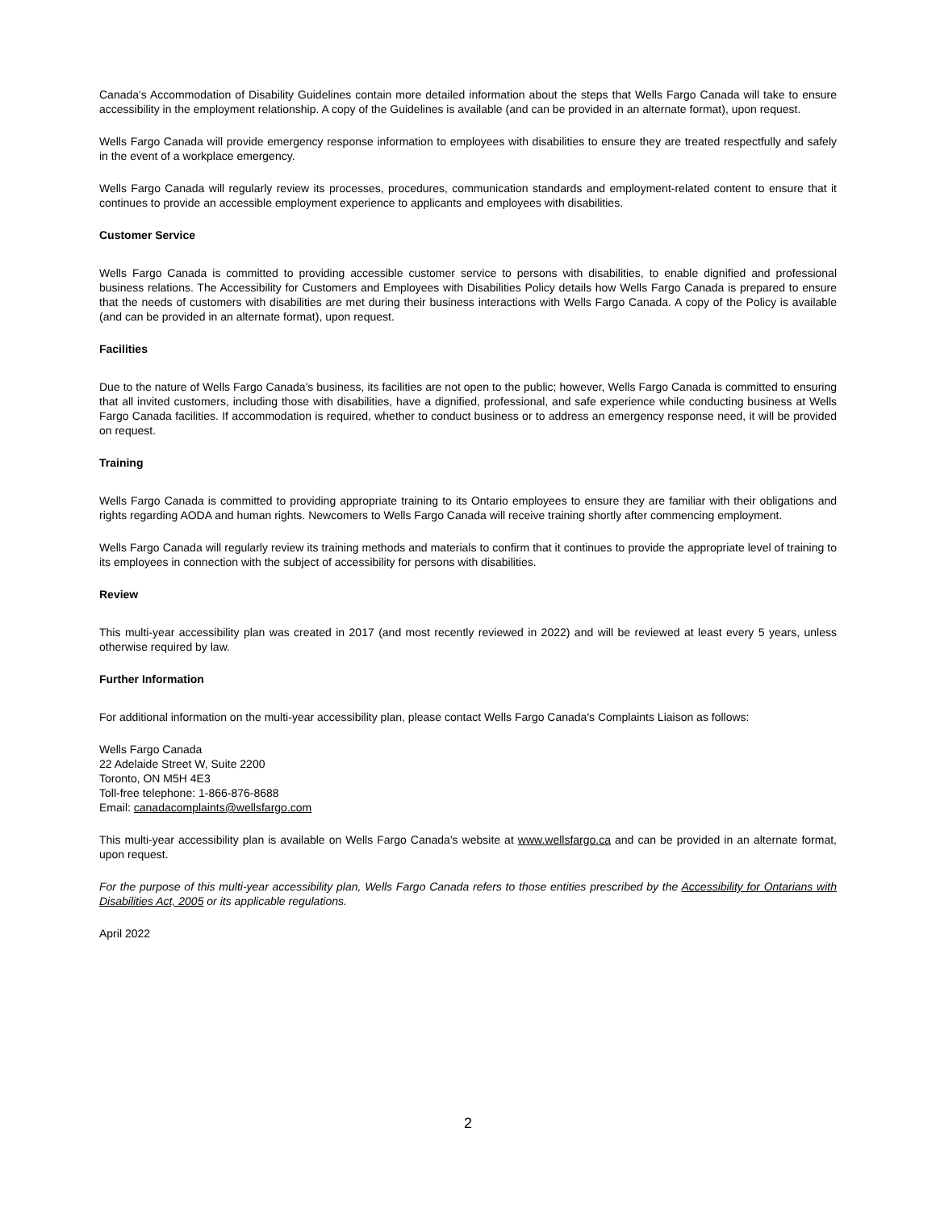Canada's Accommodation of Disability Guidelines contain more detailed information about the steps that Wells Fargo Canada will take to ensure accessibility in the employment relationship. A copy of the Guidelines is available (and can be provided in an alternate format), upon request.
Wells Fargo Canada will provide emergency response information to employees with disabilities to ensure they are treated respectfully and safely in the event of a workplace emergency.
Wells Fargo Canada will regularly review its processes, procedures, communication standards and employment-related content to ensure that it continues to provide an accessible employment experience to applicants and employees with disabilities.
Customer Service
Wells Fargo Canada is committed to providing accessible customer service to persons with disabilities, to enable dignified and professional business relations. The Accessibility for Customers and Employees with Disabilities Policy details how Wells Fargo Canada is prepared to ensure that the needs of customers with disabilities are met during their business interactions with Wells Fargo Canada. A copy of the Policy is available (and can be provided in an alternate format), upon request.
Facilities
Due to the nature of Wells Fargo Canada's business, its facilities are not open to the public; however, Wells Fargo Canada is committed to ensuring that all invited customers, including those with disabilities, have a dignified, professional, and safe experience while conducting business at Wells Fargo Canada facilities. If accommodation is required, whether to conduct business or to address an emergency response need, it will be provided on request.
Training
Wells Fargo Canada is committed to providing appropriate training to its Ontario employees to ensure they are familiar with their obligations and rights regarding AODA and human rights. Newcomers to Wells Fargo Canada will receive training shortly after commencing employment.
Wells Fargo Canada will regularly review its training methods and materials to confirm that it continues to provide the appropriate level of training to its employees in connection with the subject of accessibility for persons with disabilities.
Review
This multi-year accessibility plan was created in 2017 (and most recently reviewed in 2022) and will be reviewed at least every 5 years, unless otherwise required by law.
Further Information
For additional information on the multi-year accessibility plan, please contact Wells Fargo Canada's Complaints Liaison as follows:
Wells Fargo Canada
22 Adelaide Street W, Suite 2200
Toronto, ON M5H 4E3
Toll-free telephone: 1-866-876-8688
Email: canadacomplaints@wellsfargo.com
This multi-year accessibility plan is available on Wells Fargo Canada's website at www.wellsfargo.ca and can be provided in an alternate format, upon request.
For the purpose of this multi-year accessibility plan, Wells Fargo Canada refers to those entities prescribed by the Accessibility for Ontarians with Disabilities Act, 2005 or its applicable regulations.
April 2022
2